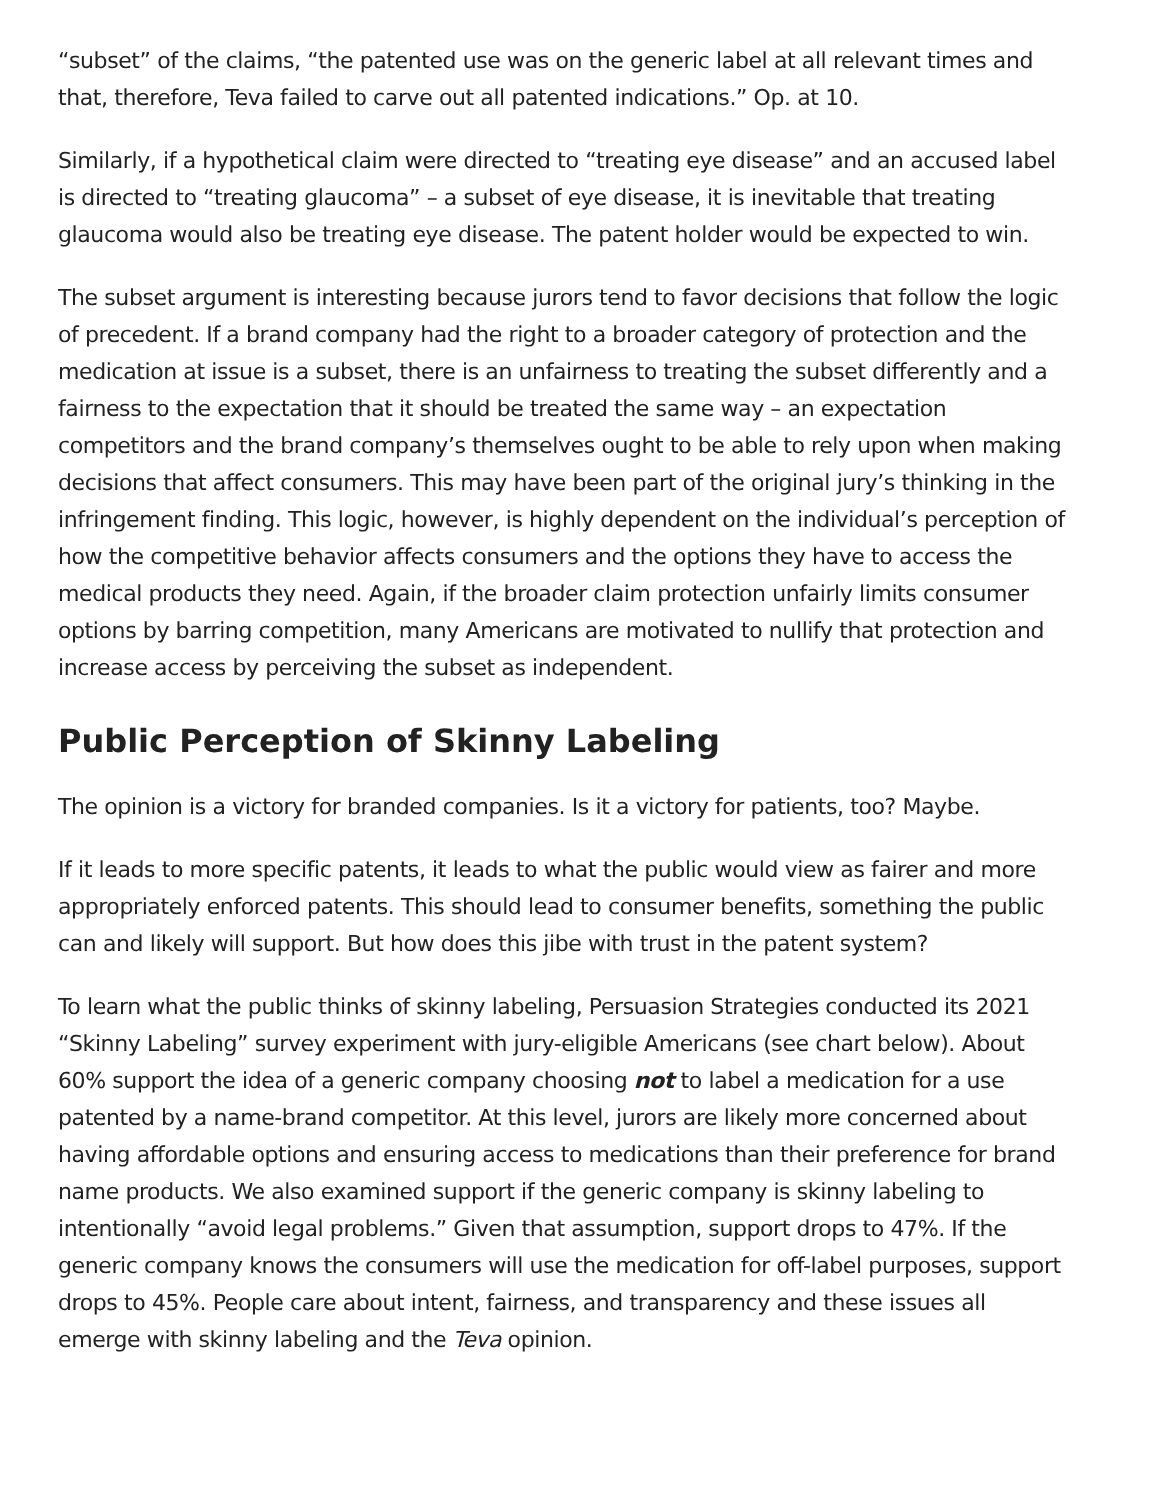“subset” of the claims, “the patented use was on the generic label at all relevant times and that, therefore, Teva failed to carve out all patented indications.” Op. at 10.
Similarly, if a hypothetical claim were directed to “treating eye disease” and an accused label is directed to “treating glaucoma” – a subset of eye disease, it is inevitable that treating glaucoma would also be treating eye disease. The patent holder would be expected to win.
The subset argument is interesting because jurors tend to favor decisions that follow the logic of precedent. If a brand company had the right to a broader category of protection and the medication at issue is a subset, there is an unfairness to treating the subset differently and a fairness to the expectation that it should be treated the same way – an expectation competitors and the brand company’s themselves ought to be able to rely upon when making decisions that affect consumers. This may have been part of the original jury’s thinking in the infringement finding. This logic, however, is highly dependent on the individual’s perception of how the competitive behavior affects consumers and the options they have to access the medical products they need. Again, if the broader claim protection unfairly limits consumer options by barring competition, many Americans are motivated to nullify that protection and increase access by perceiving the subset as independent.
Public Perception of Skinny Labeling
The opinion is a victory for branded companies. Is it a victory for patients, too? Maybe.
If it leads to more specific patents, it leads to what the public would view as fairer and more appropriately enforced patents. This should lead to consumer benefits, something the public can and likely will support. But how does this jibe with trust in the patent system?
To learn what the public thinks of skinny labeling, Persuasion Strategies conducted its 2021 “Skinny Labeling” survey experiment with jury-eligible Americans (see chart below). About 60% support the idea of a generic company choosing not to label a medication for a use patented by a name-brand competitor. At this level, jurors are likely more concerned about having affordable options and ensuring access to medications than their preference for brand name products. We also examined support if the generic company is skinny labeling to intentionally “avoid legal problems.” Given that assumption, support drops to 47%. If the generic company knows the consumers will use the medication for off-label purposes, support drops to 45%. People care about intent, fairness, and transparency and these issues all emerge with skinny labeling and the Teva opinion.